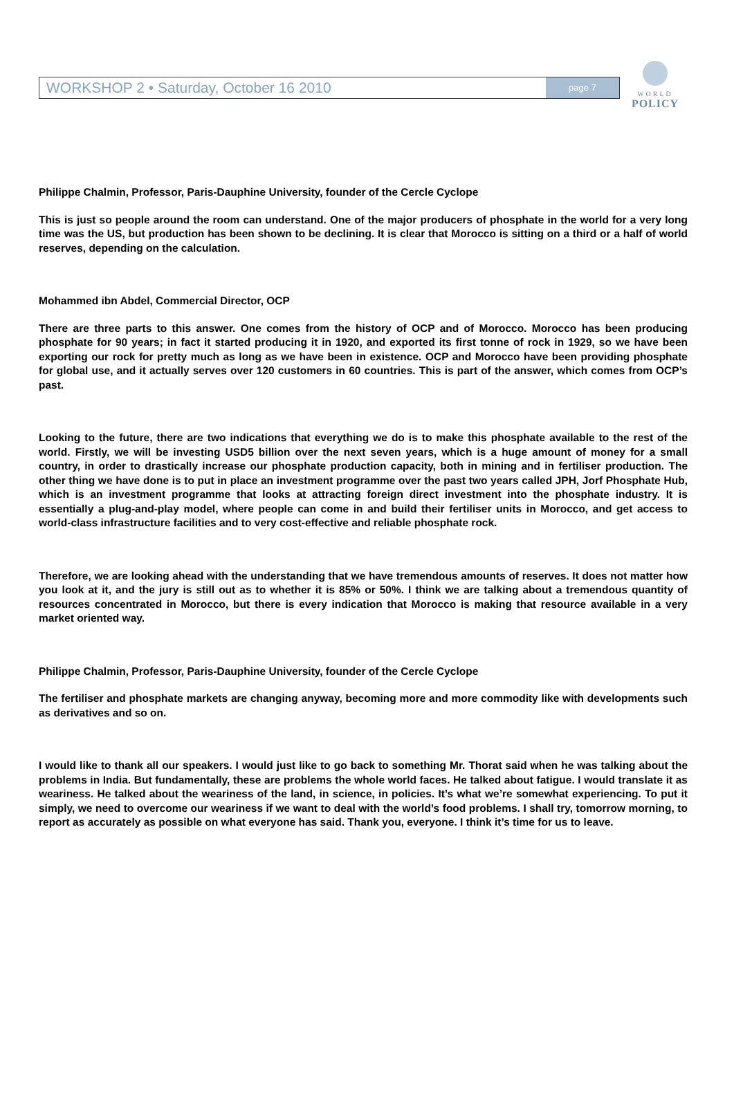WORKSHOP 2 • Saturday, October 16 2010 page 7
WORLD
POLICY
Philippe Chalmin, Professor, Paris-Dauphine University, founder of the Cercle Cyclope
This is just so people around the room can understand. One of the major producers of phosphate in the world for a very long time was the US, but production has been shown to be declining. It is clear that Morocco is sitting on a third or a half of world reserves, depending on the calculation.
Mohammed ibn Abdel, Commercial Director, OCP
There are three parts to this answer. One comes from the history of OCP and of Morocco. Morocco has been producing phosphate for 90 years; in fact it started producing it in 1920, and exported its first tonne of rock in 1929, so we have been exporting our rock for pretty much as long as we have been in existence. OCP and Morocco have been providing phosphate for global use, and it actually serves over 120 customers in 60 countries. This is part of the answer, which comes from OCP’s past.
Looking to the future, there are two indications that everything we do is to make this phosphate available to the rest of the world. Firstly, we will be investing USD5 billion over the next seven years, which is a huge amount of money for a small country, in order to drastically increase our phosphate production capacity, both in mining and in fertiliser production. The other thing we have done is to put in place an investment programme over the past two years called JPH, Jorf Phosphate Hub, which is an investment programme that looks at attracting foreign direct investment into the phosphate industry. It is essentially a plug-and-play model, where people can come in and build their fertiliser units in Morocco, and get access to world-class infrastructure facilities and to very cost-effective and reliable phosphate rock.
Therefore, we are looking ahead with the understanding that we have tremendous amounts of reserves. It does not matter how you look at it, and the jury is still out as to whether it is 85% or 50%. I think we are talking about a tremendous quantity of resources concentrated in Morocco, but there is every indication that Morocco is making that resource available in a very market oriented way.
Philippe Chalmin, Professor, Paris-Dauphine University, founder of the Cercle Cyclope
The fertiliser and phosphate markets are changing anyway, becoming more and more commodity like with developments such as derivatives and so on.
I would like to thank all our speakers. I would just like to go back to something Mr. Thorat said when he was talking about the problems in India. But fundamentally, these are problems the whole world faces. He talked about fatigue. I would translate it as weariness. He talked about the weariness of the land, in science, in policies. It’s what we’re somewhat experiencing. To put it simply, we need to overcome our weariness if we want to deal with the world’s food problems. I shall try, tomorrow morning, to report as accurately as possible on what everyone has said. Thank you, everyone. I think it’s time for us to leave.